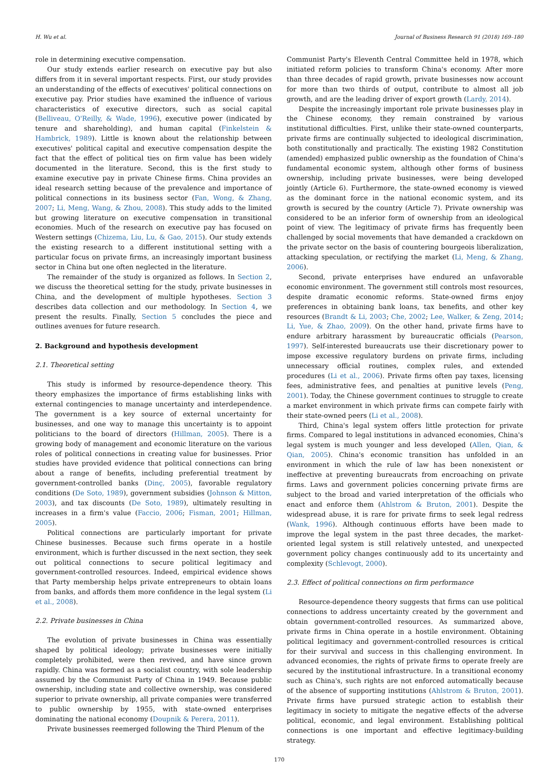H. Wu et al. Journal of Business Research 91 (2018) 169–180
role in determining executive compensation.
Our study extends earlier research on executive pay but also differs from it in several important respects. First, our study provides an understanding of the effects of executives' political connections on executive pay. Prior studies have examined the influence of various characteristics of executive directors, such as social capital (Belliveau, O'Reilly, & Wade, 1996), executive power (indicated by tenure and shareholding), and human capital (Finkelstein & Hambrick, 1989). Little is known about the relationship between executives' political capital and executive compensation despite the fact that the effect of political ties on firm value has been widely documented in the literature. Second, this is the first study to examine executive pay in private Chinese firms. China provides an ideal research setting because of the prevalence and importance of political connections in its business sector (Fan, Wong, & Zhang, 2007; Li, Meng, Wang, & Zhou, 2008). This study adds to the limited but growing literature on executive compensation in transitional economies. Much of the research on executive pay has focused on Western settings (Chizema, Liu, Lu, & Gao, 2015). Our study extends the existing research to a different institutional setting with a particular focus on private firms, an increasingly important business sector in China but one often neglected in the literature.
The remainder of the study is organized as follows. In Section 2, we discuss the theoretical setting for the study, private businesses in China, and the development of multiple hypotheses. Section 3 describes data collection and our methodology. In Section 4, we present the results. Finally, Section 5 concludes the piece and outlines avenues for future research.
2. Background and hypothesis development
2.1. Theoretical setting
This study is informed by resource-dependence theory. This theory emphasizes the importance of firms establishing links with external contingencies to manage uncertainty and interdependence. The government is a key source of external uncertainty for businesses, and one way to manage this uncertainty is to appoint politicians to the board of directors (Hillman, 2005). There is a growing body of management and economic literature on the various roles of political connections in creating value for businesses. Prior studies have provided evidence that political connections can bring about a range of benefits, including preferential treatment by government-controlled banks (Dinç, 2005), favorable regulatory conditions (De Soto, 1989), government subsidies (Johnson & Mitton, 2003), and tax discounts (De Soto, 1989), ultimately resulting in increases in a firm's value (Faccio, 2006; Fisman, 2001; Hillman, 2005).
Political connections are particularly important for private Chinese businesses. Because such firms operate in a hostile environment, which is further discussed in the next section, they seek out political connections to secure political legitimacy and government-controlled resources. Indeed, empirical evidence shows that Party membership helps private entrepreneurs to obtain loans from banks, and affords them more confidence in the legal system (Li et al., 2008).
2.2. Private businesses in China
The evolution of private businesses in China was essentially shaped by political ideology; private businesses were initially completely prohibited, were then revived, and have since grown rapidly. China was formed as a socialist country, with sole leadership assumed by the Communist Party of China in 1949. Because public ownership, including state and collective ownership, was considered superior to private ownership, all private companies were transferred to public ownership by 1955, with state-owned enterprises dominating the national economy (Doupnik & Perera, 2011).
Private businesses reemerged following the Third Plenum of the
Communist Party's Eleventh Central Committee held in 1978, which initiated reform policies to transform China's economy. After more than three decades of rapid growth, private businesses now account for more than two thirds of output, contribute to almost all job growth, and are the leading driver of export growth (Lardy, 2014).
Despite the increasingly important role private businesses play in the Chinese economy, they remain constrained by various institutional difficulties. First, unlike their state-owned counterparts, private firms are continually subjected to ideological discrimination, both constitutionally and practically. The existing 1982 Constitution (amended) emphasized public ownership as the foundation of China's fundamental economic system, although other forms of business ownership, including private businesses, were being developed jointly (Article 6). Furthermore, the state-owned economy is viewed as the dominant force in the national economic system, and its growth is secured by the country (Article 7). Private ownership was considered to be an inferior form of ownership from an ideological point of view. The legitimacy of private firms has frequently been challenged by social movements that have demanded a crackdown on the private sector on the basis of countering bourgeois liberalization, attacking speculation, or rectifying the market (Li, Meng, & Zhang, 2006).
Second, private enterprises have endured an unfavorable economic environment. The government still controls most resources, despite dramatic economic reforms. State-owned firms enjoy preferences in obtaining bank loans, tax benefits, and other key resources (Brandt & Li, 2003; Che, 2002; Lee, Walker, & Zeng, 2014; Li, Yue, & Zhao, 2009). On the other hand, private firms have to endure arbitrary harassment by bureaucratic officials (Pearson, 1997). Self-interested bureaucrats use their discretionary power to impose excessive regulatory burdens on private firms, including unnecessary official routines, complex rules, and extended procedures (Li et al., 2006). Private firms often pay taxes, licensing fees, administrative fees, and penalties at punitive levels (Peng, 2001). Today, the Chinese government continues to struggle to create a market environment in which private firms can compete fairly with their state-owned peers (Li et al., 2008).
Third, China's legal system offers little protection for private firms. Compared to legal institutions in advanced economies, China's legal system is much younger and less developed (Allen, Qian, & Qian, 2005). China's economic transition has unfolded in an environment in which the rule of law has been nonexistent or ineffective at preventing bureaucrats from encroaching on private firms. Laws and government policies concerning private firms are subject to the broad and varied interpretation of the officials who enact and enforce them (Ahlstrom & Bruton, 2001). Despite the widespread abuse, it is rare for private firms to seek legal redress (Wank, 1996). Although continuous efforts have been made to improve the legal system in the past three decades, the market-oriented legal system is still relatively untested, and unexpected government policy changes continuously add to its uncertainty and complexity (Schlevogt, 2000).
2.3. Effect of political connections on firm performance
Resource-dependence theory suggests that firms can use political connections to address uncertainty created by the government and obtain government-controlled resources. As summarized above, private firms in China operate in a hostile environment. Obtaining political legitimacy and government-controlled resources is critical for their survival and success in this challenging environment. In advanced economies, the rights of private firms to operate freely are secured by the institutional infrastructure. In a transitional economy such as China's, such rights are not enforced automatically because of the absence of supporting institutions (Ahlstrom & Bruton, 2001). Private firms have pursued strategic action to establish their legitimacy in society to mitigate the negative effects of the adverse political, economic, and legal environment. Establishing political connections is one important and effective legitimacy-building strategy.
170